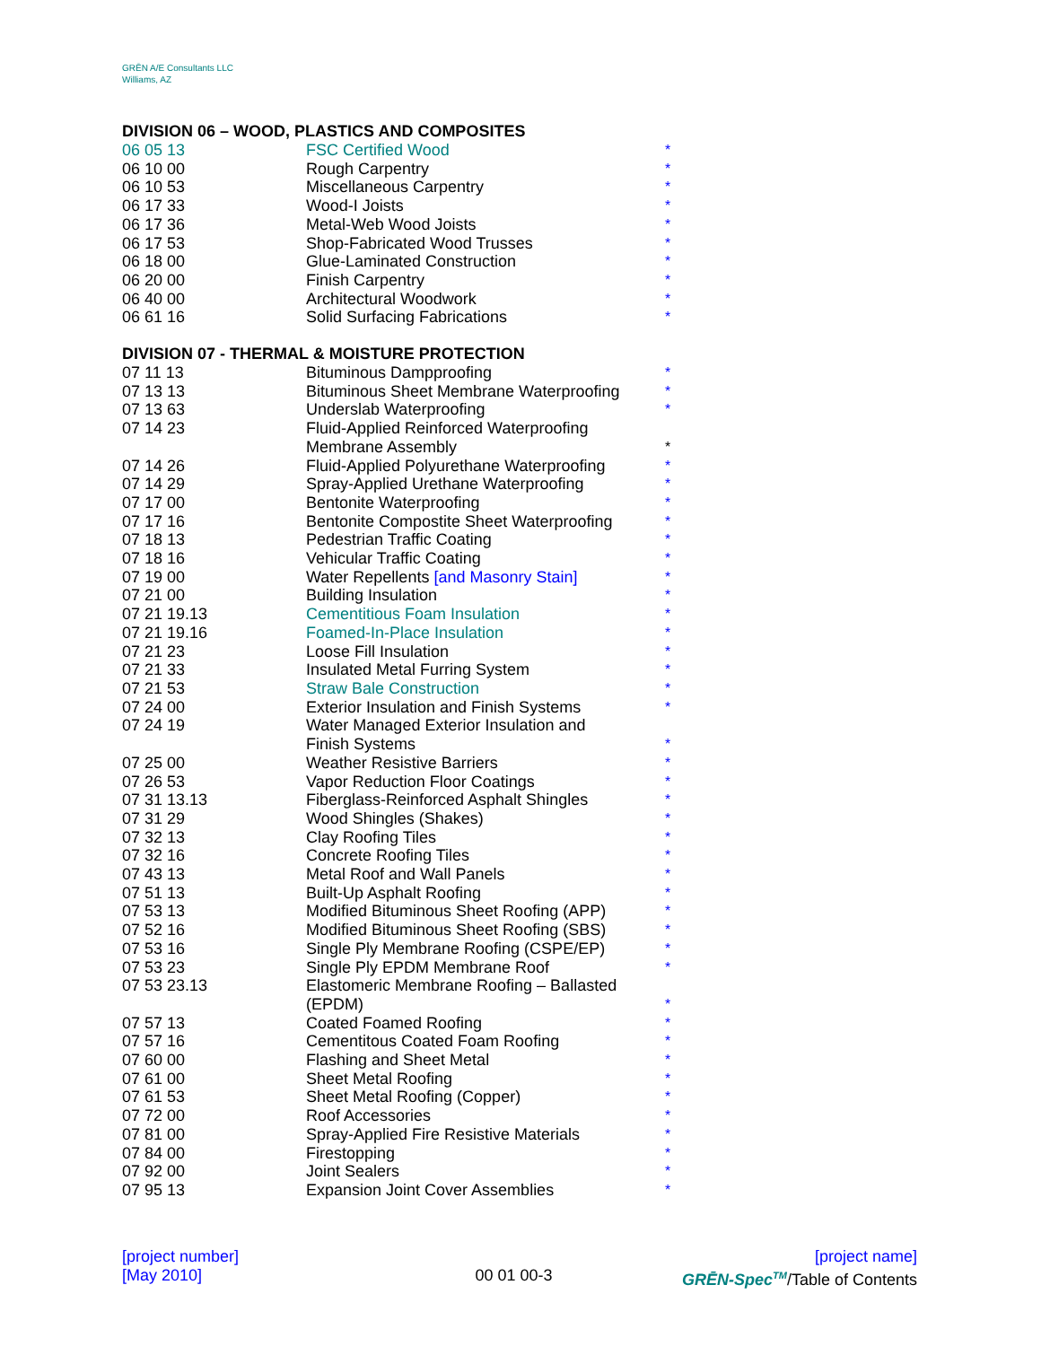GRĒN A/E Consultants LLC
Williams, AZ
DIVISION 06 – WOOD, PLASTICS AND COMPOSITES
| 06 05 13 | FSC Certified Wood | * |
| 06 10 00 | Rough Carpentry | * |
| 06 10 53 | Miscellaneous Carpentry | * |
| 06 17 33 | Wood-I Joists | * |
| 06 17 36 | Metal-Web Wood Joists | * |
| 06 17 53 | Shop-Fabricated Wood Trusses | * |
| 06 18 00 | Glue-Laminated Construction | * |
| 06 20 00 | Finish Carpentry | * |
| 06 40 00 | Architectural Woodwork | * |
| 06 61 16 | Solid Surfacing Fabrications | * |
DIVISION 07 - THERMAL & MOISTURE PROTECTION
| 07 11 13 | Bituminous Dampproofing | * |
| 07 13 13 | Bituminous Sheet Membrane Waterproofing | * |
| 07 13 63 | Underslab Waterproofing | * |
| 07 14 23 | Fluid-Applied Reinforced Waterproofing Membrane Assembly | * |
| 07 14 26 | Fluid-Applied Polyurethane Waterproofing | * |
| 07 14 29 | Spray-Applied Urethane Waterproofing | * |
| 07 17 00 | Bentonite Waterproofing | * |
| 07 17 16 | Bentonite Compostite Sheet Waterproofing | * |
| 07 18 13 | Pedestrian Traffic Coating | * |
| 07 18 16 | Vehicular Traffic Coating | * |
| 07 19 00 | Water Repellents [and Masonry Stain] | * |
| 07 21 00 | Building Insulation | * |
| 07 21 19.13 | Cementitious Foam Insulation | * |
| 07 21 19.16 | Foamed-In-Place Insulation | * |
| 07 21 23 | Loose Fill Insulation | * |
| 07 21 33 | Insulated Metal Furring System | * |
| 07 21 53 | Straw Bale Construction | * |
| 07 24 00 | Exterior Insulation and Finish Systems | * |
| 07 24 19 | Water Managed Exterior Insulation and Finish Systems | * |
| 07 25 00 | Weather Resistive Barriers | * |
| 07 26 53 | Vapor Reduction Floor Coatings | * |
| 07 31 13.13 | Fiberglass-Reinforced Asphalt Shingles | * |
| 07 31 29 | Wood Shingles (Shakes) | * |
| 07 32 13 | Clay Roofing Tiles | * |
| 07 32 16 | Concrete Roofing Tiles | * |
| 07 43 13 | Metal Roof and Wall Panels | * |
| 07 51 13 | Built-Up Asphalt Roofing | * |
| 07 53 13 | Modified Bituminous Sheet Roofing (APP) | * |
| 07 52 16 | Modified Bituminous Sheet Roofing (SBS) | * |
| 07 53 16 | Single Ply Membrane Roofing (CSPE/EP) | * |
| 07 53 23 | Single Ply EPDM Membrane Roof | * |
| 07 53 23.13 | Elastomeric Membrane Roofing – Ballasted (EPDM) | * |
| 07 57 13 | Coated Foamed Roofing | * |
| 07 57 16 | Cementitous Coated Foam Roofing | * |
| 07 60 00 | Flashing and Sheet Metal | * |
| 07 61 00 | Sheet Metal Roofing | * |
| 07 61 53 | Sheet Metal Roofing (Copper) | * |
| 07 72 00 | Roof Accessories | * |
| 07 81 00 | Spray-Applied Fire Resistive Materials | * |
| 07 84 00 | Firestopping | * |
| 07 92 00 | Joint Sealers | * |
| 07 95 13 | Expansion Joint Cover Assemblies | * |
[project number] [project name]
[May 2010] 00 01 00-3 GRĒN-Spec<sup>TM</sup>/Table of Contents